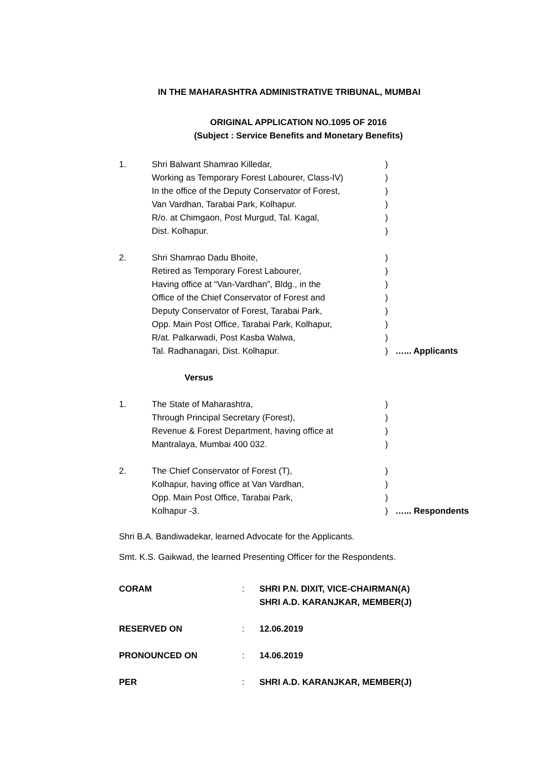IN THE MAHARASHTRA ADMINISTRATIVE TRIBUNAL, MUMBAI
ORIGINAL APPLICATION NO.1095 OF 2016
(Subject : Service Benefits and Monetary Benefits)
| 1. | Shri Balwant Shamrao Killedar, | ) | |
| | Working as Temporary Forest Labourer, Class-IV) | ) | |
| | In the office of the Deputy Conservator of Forest, | ) | |
| | Van Vardhan, Tarabai Park, Kolhapur. | ) | |
| | R/o. at Chimgaon, Post Murgud, Tal. Kagal, | ) | |
| | Dist. Kolhapur. | ) | |
| 2. | Shri Shamrao Dadu Bhoite, | ) | |
| | Retired as Temporary Forest Labourer, | ) | |
| | Having office at “Van-Vardhan”, Bldg., in the | ) | |
| | Office of the Chief Conservator of Forest and | ) | |
| | Deputy Conservator of Forest, Tarabai Park, | ) | |
| | Opp. Main Post Office, Tarabai Park, Kolhapur, | ) | |
| | R/at. Palkarwadi, Post Kasba Walwa, | ) | |
| | Tal. Radhanagari, Dist. Kolhapur. | ) | …... Applicants |
| | Versus | | |
| 1. | The State of Maharashtra, | ) | |
| | Through Principal Secretary (Forest), | ) | |
| | Revenue & Forest Department, having office at | ) | |
| | Mantralaya, Mumbai 400 032. | ) | |
| 2. | The Chief Conservator of Forest (T), | ) | |
| | Kolhapur, having office at Van Vardhan, | ) | |
| | Opp. Main Post Office, Tarabai Park, | ) | |
| | Kolhapur -3. | ) | …... Respondents |
Shri B.A. Bandiwadekar, learned Advocate for the Applicants.
Smt. K.S. Gaikwad, the learned Presenting Officer for the Respondents.
| CORAM | : | SHRI P.N. DIXIT, VICE-CHAIRMAN(A) SHRI A.D. KARANJKAR, MEMBER(J) |
| RESERVED ON | : | 12.06.2019 |
| PRONOUNCED ON | : | 14.06.2019 |
| PER | : | SHRI A.D. KARANJKAR, MEMBER(J) |